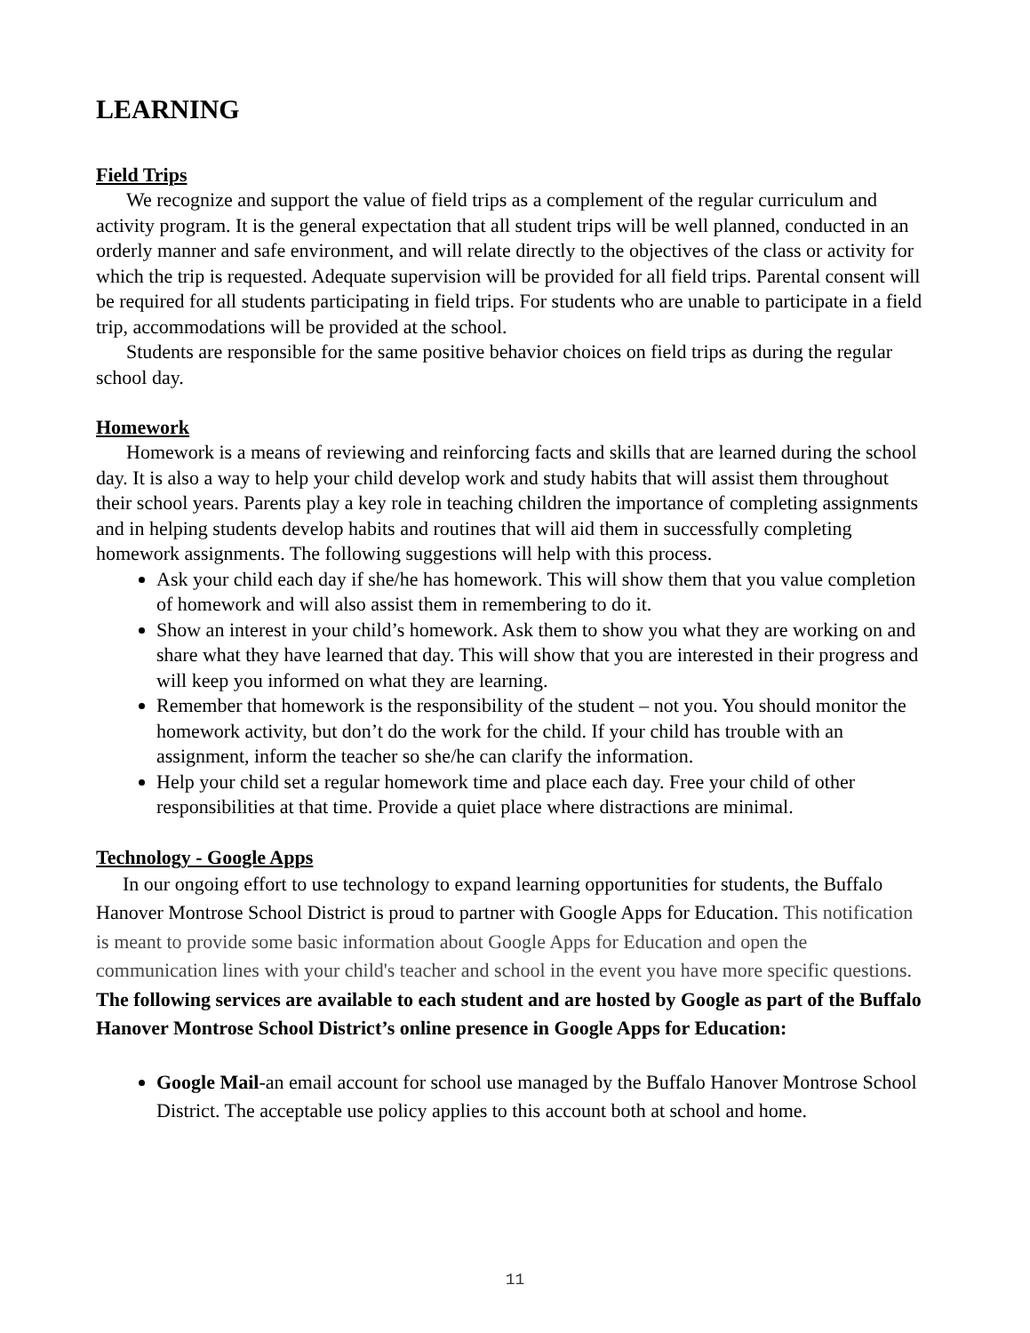LEARNING
Field Trips
We recognize and support the value of field trips as a complement of the regular curriculum and activity program. It is the general expectation that all student trips will be well planned, conducted in an orderly manner and safe environment, and will relate directly to the objectives of the class or activity for which the trip is requested. Adequate supervision will be provided for all field trips. Parental consent will be required for all students participating in field trips. For students who are unable to participate in a field trip, accommodations will be provided at the school.
Students are responsible for the same positive behavior choices on field trips as during the regular school day.
Homework
Homework is a means of reviewing and reinforcing facts and skills that are learned during the school day. It is also a way to help your child develop work and study habits that will assist them throughout their school years. Parents play a key role in teaching children the importance of completing assignments and in helping students develop habits and routines that will aid them in successfully completing homework assignments. The following suggestions will help with this process.
Ask your child each day if she/he has homework. This will show them that you value completion of homework and will also assist them in remembering to do it.
Show an interest in your child’s homework. Ask them to show you what they are working on and share what they have learned that day. This will show that you are interested in their progress and will keep you informed on what they are learning.
Remember that homework is the responsibility of the student – not you. You should monitor the homework activity, but don’t do the work for the child. If your child has trouble with an assignment, inform the teacher so she/he can clarify the information.
Help your child set a regular homework time and place each day. Free your child of other responsibilities at that time. Provide a quiet place where distractions are minimal.
Technology - Google Apps
In our ongoing effort to use technology to expand learning opportunities for students, the Buffalo Hanover Montrose School District is proud to partner with Google Apps for Education. This notification is meant to provide some basic information about Google Apps for Education and open the communication lines with your child's teacher and school in the event you have more specific questions. The following services are available to each student and are hosted by Google as part of the Buffalo Hanover Montrose School District’s online presence in Google Apps for Education:
Google Mail-an email account for school use managed by the Buffalo Hanover Montrose School District. The acceptable use policy applies to this account both at school and home.
11